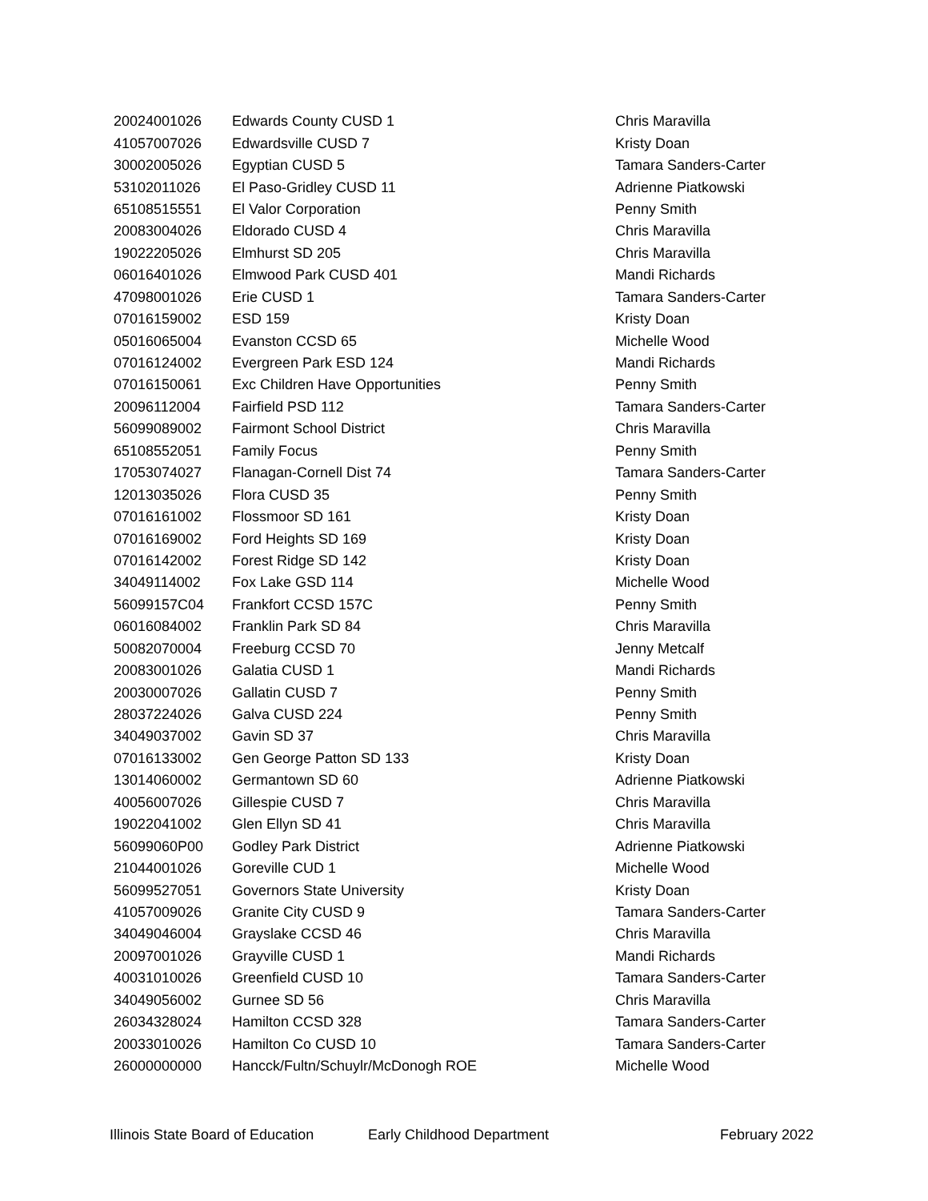| 20024001026 | Edwards County CUSD 1 | Chris Maravilla |
| 41057007026 | Edwardsville CUSD 7 | Kristy Doan |
| 30002005026 | Egyptian CUSD 5 | Tamara Sanders-Carter |
| 53102011026 | El Paso-Gridley CUSD 11 | Adrienne Piatkowski |
| 65108515551 | El Valor Corporation | Penny Smith |
| 20083004026 | Eldorado CUSD 4 | Chris Maravilla |
| 19022205026 | Elmhurst SD 205 | Chris Maravilla |
| 06016401026 | Elmwood Park CUSD 401 | Mandi Richards |
| 47098001026 | Erie CUSD 1 | Tamara Sanders-Carter |
| 07016159002 | ESD 159 | Kristy Doan |
| 05016065004 | Evanston CCSD 65 | Michelle Wood |
| 07016124002 | Evergreen Park ESD 124 | Mandi Richards |
| 07016150061 | Exc Children Have Opportunities | Penny Smith |
| 20096112004 | Fairfield PSD 112 | Tamara Sanders-Carter |
| 56099089002 | Fairmont School District | Chris Maravilla |
| 65108552051 | Family Focus | Penny Smith |
| 17053074027 | Flanagan-Cornell Dist 74 | Tamara Sanders-Carter |
| 12013035026 | Flora CUSD 35 | Penny Smith |
| 07016161002 | Flossmoor SD 161 | Kristy Doan |
| 07016169002 | Ford Heights SD 169 | Kristy Doan |
| 07016142002 | Forest Ridge SD 142 | Kristy Doan |
| 34049114002 | Fox Lake GSD 114 | Michelle Wood |
| 56099157C04 | Frankfort CCSD 157C | Penny Smith |
| 06016084002 | Franklin Park SD 84 | Chris Maravilla |
| 50082070004 | Freeburg CCSD 70 | Jenny Metcalf |
| 20083001026 | Galatia CUSD 1 | Mandi Richards |
| 20030007026 | Gallatin CUSD 7 | Penny Smith |
| 28037224026 | Galva CUSD 224 | Penny Smith |
| 34049037002 | Gavin SD 37 | Chris Maravilla |
| 07016133002 | Gen George Patton SD 133 | Kristy Doan |
| 13014060002 | Germantown SD 60 | Adrienne Piatkowski |
| 40056007026 | Gillespie CUSD 7 | Chris Maravilla |
| 19022041002 | Glen Ellyn SD 41 | Chris Maravilla |
| 56099060P00 | Godley Park District | Adrienne Piatkowski |
| 21044001026 | Goreville CUD 1 | Michelle Wood |
| 56099527051 | Governors State University | Kristy Doan |
| 41057009026 | Granite City CUSD 9 | Tamara Sanders-Carter |
| 34049046004 | Grayslake CCSD 46 | Chris Maravilla |
| 20097001026 | Grayville CUSD 1 | Mandi Richards |
| 40031010026 | Greenfield CUSD 10 | Tamara Sanders-Carter |
| 34049056002 | Gurnee SD 56 | Chris Maravilla |
| 26034328024 | Hamilton CCSD 328 | Tamara Sanders-Carter |
| 20033010026 | Hamilton Co CUSD 10 | Tamara Sanders-Carter |
| 26000000000 | Hancck/Fultn/Schuylr/McDonogh ROE | Michelle Wood |
Illinois State Board of Education Early Childhood Department February 2022